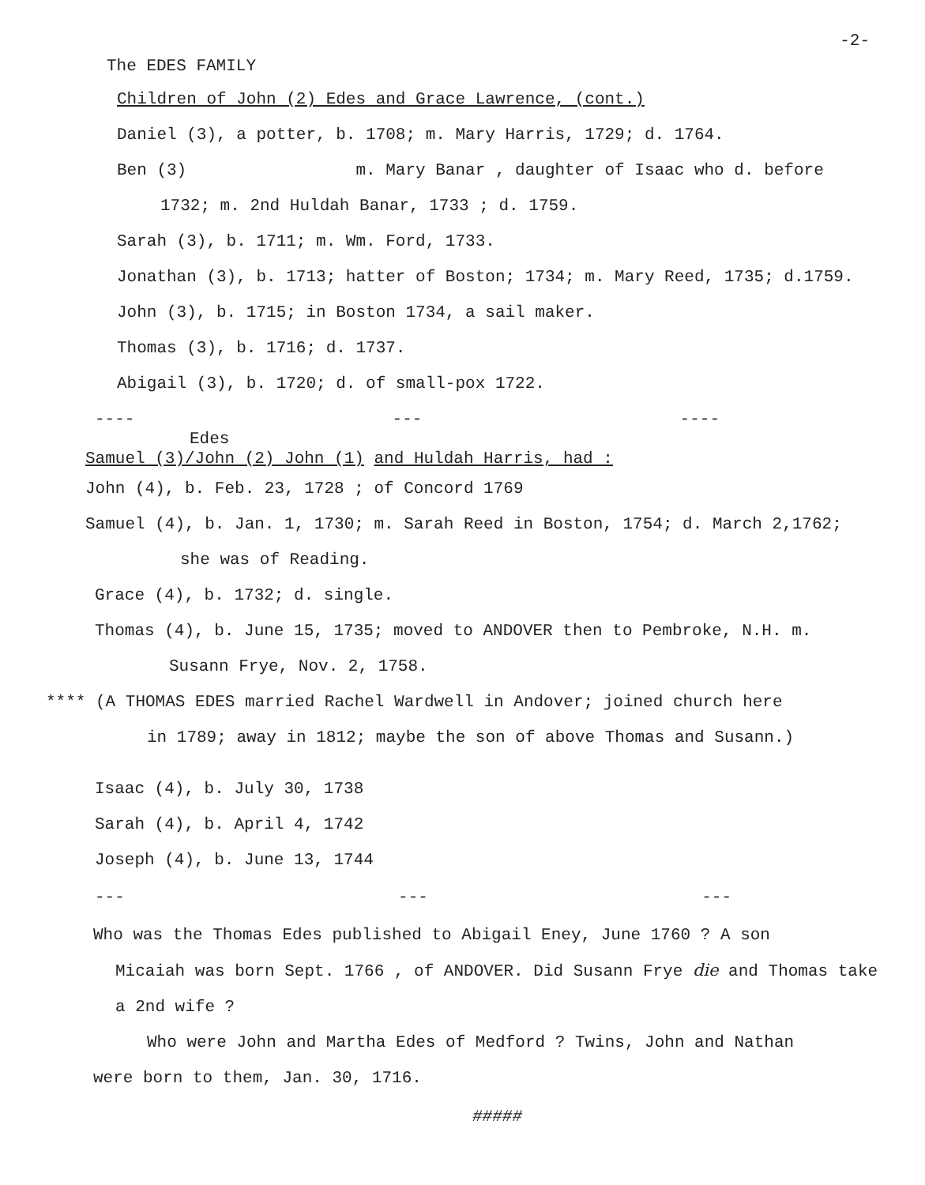The EDES FAMILY -2-
Children of John (2) Edes and Grace Lawrence, (cont.)
Daniel (3), a potter, b. 1708; m. Mary Harris, 1729; d. 1764.
Ben (3) m. Mary Banar , daughter of Isaac who d. before
1732; m. 2nd Huldah Banar, 1733 ; d. 1759.
Sarah (3), b. 1711; m. Wm. Ford, 1733.
Jonathan (3), b. 1713; hatter of Boston; 1734; m. Mary Reed, 1735; d.1759.
John (3), b. 1715; in Boston 1734, a sail maker.
Thomas (3), b. 1716; d. 1737.
Abigail (3), b. 1720; d. of small-pox 1722.
---- --- ----
Edes
Samuel (3)/John (2) John (1) and Huldah Harris, had :
John (4), b. Feb. 23, 1728 ; of Concord 1769
Samuel (4), b. Jan. 1, 1730; m. Sarah Reed in Boston, 1754; d. March 2,1762;
she was of Reading.
Grace (4), b. 1732; d. single.
Thomas (4), b. June 15, 1735; moved to ANDOVER then to Pembroke, N.H. m.
Susann Frye, Nov. 2, 1758.
**** (A THOMAS EDES married Rachel Wardwell in Andover; joined church here
in 1789; away in 1812; maybe the son of above Thomas and Susann.)
Isaac (4), b. July 30, 1738
Sarah (4), b. April 4, 1742
Joseph (4), b. June 13, 1744
--- --- ---
Who was the Thomas Edes published to Abigail Eney, June 1760 ? A son
Micaiah was born Sept. 1766 , of ANDOVER. Did Susann Frye die and Thomas take
a 2nd wife ?
Who were John and Martha Edes of Medford ? Twins, John and Nathan
were born to them, Jan. 30, 1716.
#####